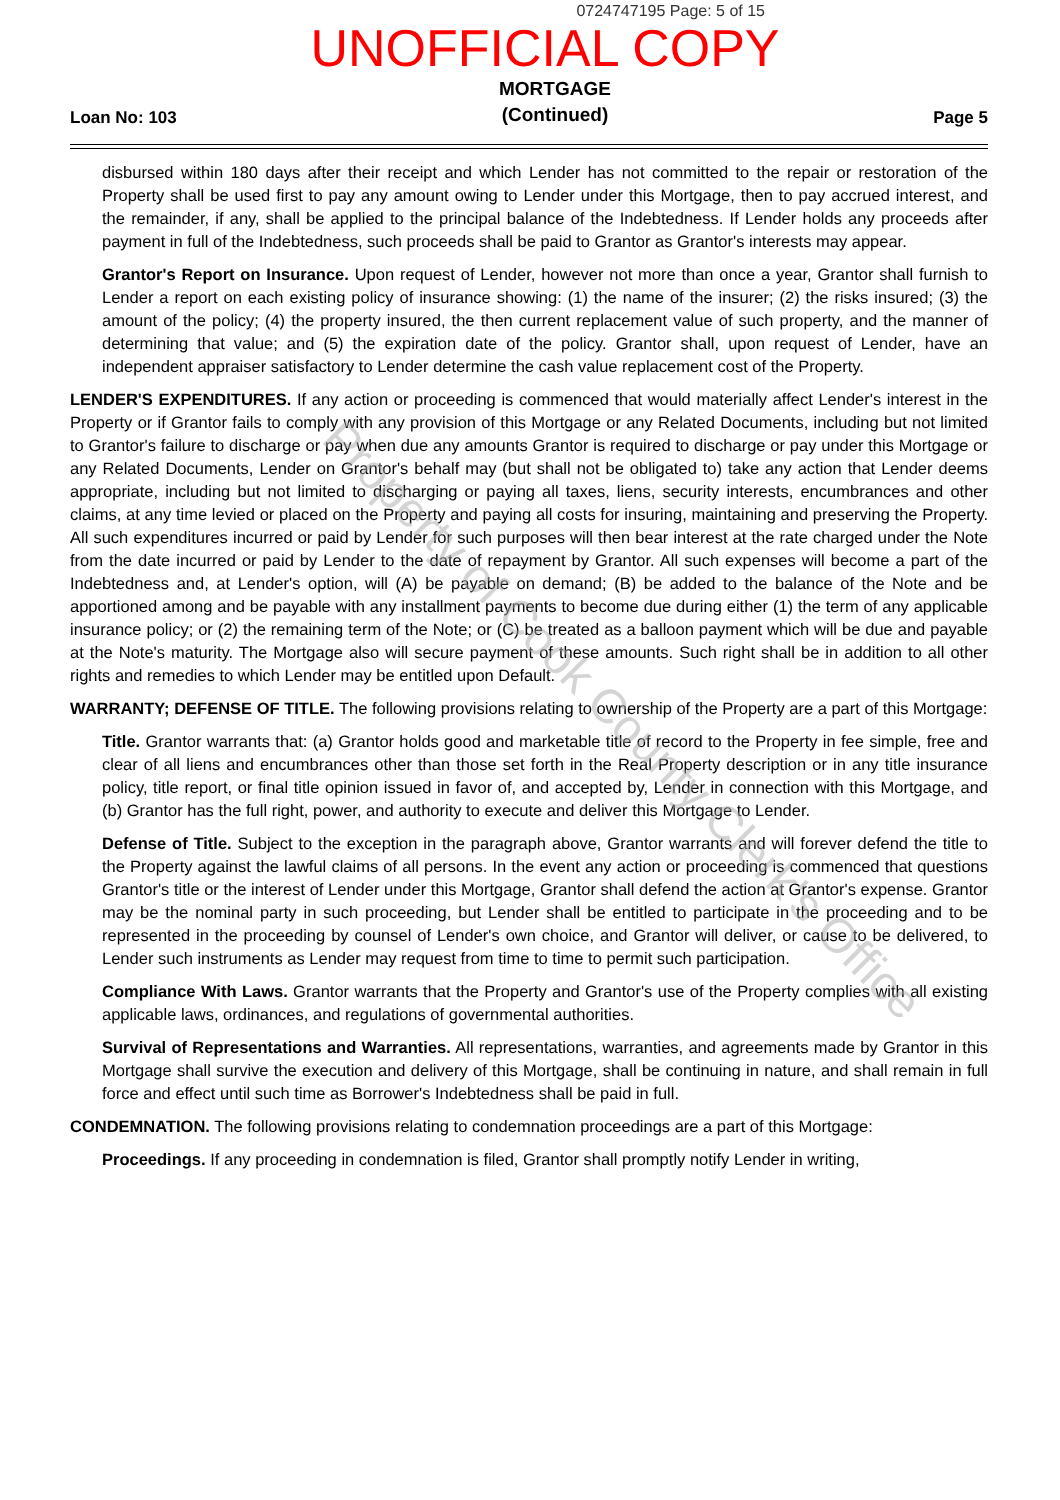0724747195 Page: 5 of 15
UNOFFICIAL COPY
Loan No: 103 MORTGAGE
(Continued) Page 5
disbursed within 180 days after their receipt and which Lender has not committed to the repair or restoration of the Property shall be used first to pay any amount owing to Lender under this Mortgage, then to pay accrued interest, and the remainder, if any, shall be applied to the principal balance of the Indebtedness. If Lender holds any proceeds after payment in full of the Indebtedness, such proceeds shall be paid to Grantor as Grantor's interests may appear.
Grantor's Report on Insurance. Upon request of Lender, however not more than once a year, Grantor shall furnish to Lender a report on each existing policy of insurance showing: (1) the name of the insurer; (2) the risks insured; (3) the amount of the policy; (4) the property insured, the then current replacement value of such property, and the manner of determining that value; and (5) the expiration date of the policy. Grantor shall, upon request of Lender, have an independent appraiser satisfactory to Lender determine the cash value replacement cost of the Property.
LENDER'S EXPENDITURES. If any action or proceeding is commenced that would materially affect Lender's interest in the Property or if Grantor fails to comply with any provision of this Mortgage or any Related Documents, including but not limited to Grantor's failure to discharge or pay when due any amounts Grantor is required to discharge or pay under this Mortgage or any Related Documents, Lender on Grantor's behalf may (but shall not be obligated to) take any action that Lender deems appropriate, including but not limited to discharging or paying all taxes, liens, security interests, encumbrances and other claims, at any time levied or placed on the Property and paying all costs for insuring, maintaining and preserving the Property. All such expenditures incurred or paid by Lender for such purposes will then bear interest at the rate charged under the Note from the date incurred or paid by Lender to the date of repayment by Grantor. All such expenses will become a part of the Indebtedness and, at Lender's option, will (A) be payable on demand; (B) be added to the balance of the Note and be apportioned among and be payable with any installment payments to become due during either (1) the term of any applicable insurance policy; or (2) the remaining term of the Note; or (C) be treated as a balloon payment which will be due and payable at the Note's maturity. The Mortgage also will secure payment of these amounts. Such right shall be in addition to all other rights and remedies to which Lender may be entitled upon Default.
WARRANTY; DEFENSE OF TITLE. The following provisions relating to ownership of the Property are a part of this Mortgage:
Title. Grantor warrants that: (a) Grantor holds good and marketable title of record to the Property in fee simple, free and clear of all liens and encumbrances other than those set forth in the Real Property description or in any title insurance policy, title report, or final title opinion issued in favor of, and accepted by, Lender in connection with this Mortgage, and (b) Grantor has the full right, power, and authority to execute and deliver this Mortgage to Lender.
Defense of Title. Subject to the exception in the paragraph above, Grantor warrants and will forever defend the title to the Property against the lawful claims of all persons. In the event any action or proceeding is commenced that questions Grantor's title or the interest of Lender under this Mortgage, Grantor shall defend the action at Grantor's expense. Grantor may be the nominal party in such proceeding, but Lender shall be entitled to participate in the proceeding and to be represented in the proceeding by counsel of Lender's own choice, and Grantor will deliver, or cause to be delivered, to Lender such instruments as Lender may request from time to time to permit such participation.
Compliance With Laws. Grantor warrants that the Property and Grantor's use of the Property complies with all existing applicable laws, ordinances, and regulations of governmental authorities.
Survival of Representations and Warranties. All representations, warranties, and agreements made by Grantor in this Mortgage shall survive the execution and delivery of this Mortgage, shall be continuing in nature, and shall remain in full force and effect until such time as Borrower's Indebtedness shall be paid in full.
CONDEMNATION. The following provisions relating to condemnation proceedings are a part of this Mortgage:
Proceedings. If any proceeding in condemnation is filed, Grantor shall promptly notify Lender in writing,
Property of Cook County Clerk's Office